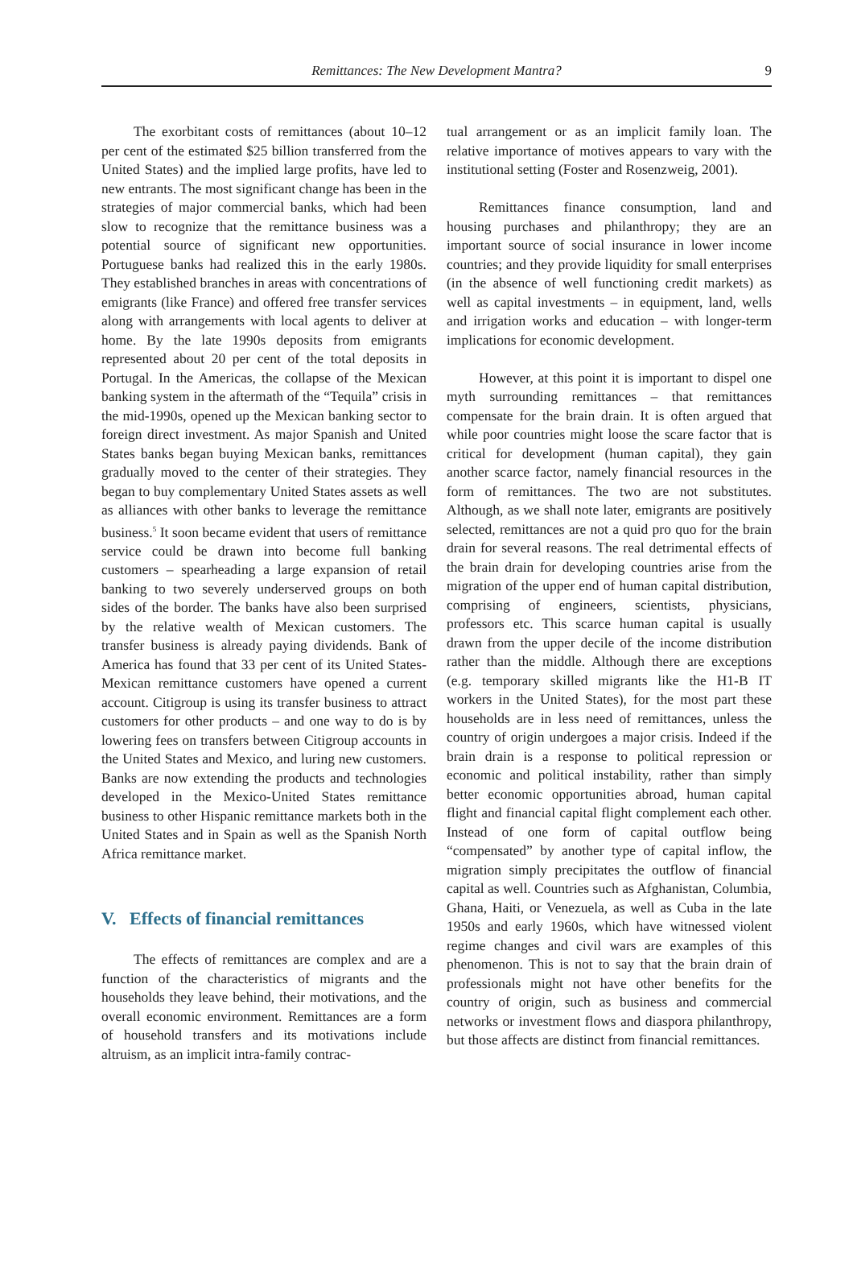Remittances: The New Development Mantra?
9
The exorbitant costs of remittances (about 10–12 per cent of the estimated $25 billion transferred from the United States) and the implied large profits, have led to new entrants. The most significant change has been in the strategies of major commercial banks, which had been slow to recognize that the remittance business was a potential source of significant new opportunities. Portuguese banks had realized this in the early 1980s. They established branches in areas with concentrations of emigrants (like France) and offered free transfer services along with arrangements with local agents to deliver at home. By the late 1990s deposits from emigrants represented about 20 per cent of the total deposits in Portugal. In the Americas, the collapse of the Mexican banking system in the aftermath of the “Tequila” crisis in the mid-1990s, opened up the Mexican banking sector to foreign direct investment. As major Spanish and United States banks began buying Mexican banks, remittances gradually moved to the center of their strategies. They began to buy complementary United States assets as well as alliances with other banks to leverage the remittance business.<sup>5</sup> It soon became evident that users of remittance service could be drawn into become full banking customers – spearheading a large expansion of retail banking to two severely underserved groups on both sides of the border. The banks have also been surprised by the relative wealth of Mexican customers. The transfer business is already paying dividends. Bank of America has found that 33 per cent of its United States-Mexican remittance customers have opened a current account. Citigroup is using its transfer business to attract customers for other products – and one way to do is by lowering fees on transfers between Citigroup accounts in the United States and Mexico, and luring new customers. Banks are now extending the products and technologies developed in the Mexico-United States remittance business to other Hispanic remittance markets both in the United States and in Spain as well as the Spanish North Africa remittance market.
V. Effects of financial remittances
The effects of remittances are complex and are a function of the characteristics of migrants and the households they leave behind, their motivations, and the overall economic environment. Remittances are a form of household transfers and its motivations include altruism, as an implicit intra-family contrac-
tual arrangement or as an implicit family loan. The relative importance of motives appears to vary with the institutional setting (Foster and Rosenzweig, 2001).
Remittances finance consumption, land and housing purchases and philanthropy; they are an important source of social insurance in lower income countries; and they provide liquidity for small enterprises (in the absence of well functioning credit markets) as well as capital investments – in equipment, land, wells and irrigation works and education – with longer-term implications for economic development.
However, at this point it is important to dispel one myth surrounding remittances – that remittances compensate for the brain drain. It is often argued that while poor countries might loose the scare factor that is critical for development (human capital), they gain another scarce factor, namely financial resources in the form of remittances. The two are not substitutes. Although, as we shall note later, emigrants are positively selected, remittances are not a quid pro quo for the brain drain for several reasons. The real detrimental effects of the brain drain for developing countries arise from the migration of the upper end of human capital distribution, comprising of engineers, scientists, physicians, professors etc. This scarce human capital is usually drawn from the upper decile of the income distribution rather than the middle. Although there are exceptions (e.g. temporary skilled migrants like the H1-B IT workers in the United States), for the most part these households are in less need of remittances, unless the country of origin undergoes a major crisis. Indeed if the brain drain is a response to political repression or economic and political instability, rather than simply better economic opportunities abroad, human capital flight and financial capital flight complement each other. Instead of one form of capital outflow being “compensated” by another type of capital inflow, the migration simply precipitates the outflow of financial capital as well. Countries such as Afghanistan, Columbia, Ghana, Haiti, or Venezuela, as well as Cuba in the late 1950s and early 1960s, which have witnessed violent regime changes and civil wars are examples of this phenomenon. This is not to say that the brain drain of professionals might not have other benefits for the country of origin, such as business and commercial networks or investment flows and diaspora philanthropy, but those affects are distinct from financial remittances.